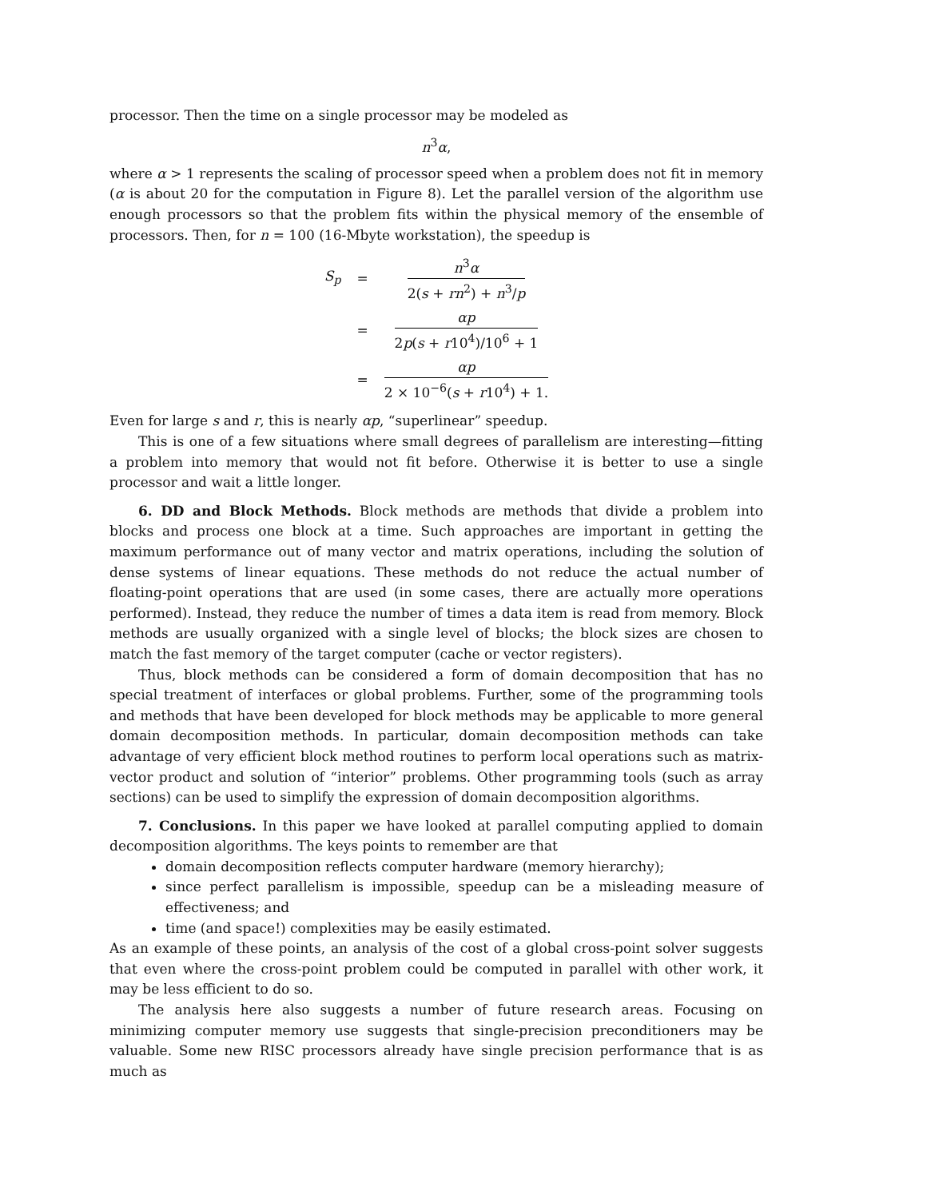processor. Then the time on a single processor may be modeled as
n<sup>3</sup>α,
where α > 1 represents the scaling of processor speed when a problem does not fit in memory (α is about 20 for the computation in Figure 8). Let the parallel version of the algorithm use enough processors so that the problem fits within the physical memory of the ensemble of processors. Then, for n = 100 (16-Mbyte workstation), the speedup is
| S<sub>p</sub> | = | n<sup>3</sup> α 2( s + rn<sup>2</sup>) + n<sup>3</sup>/ p |
| | = | αp 2 p ( s + r 10<sup>4</sup>)/10<sup>6</sup> + 1 |
| | = | αp 2 × 10<sup>−6</sup>( s + r 10<sup>4</sup>) + 1. |
Even for large s and r, this is nearly αp, “superlinear” speedup.
This is one of a few situations where small degrees of parallelism are interesting—fitting a problem into memory that would not fit before. Otherwise it is better to use a single processor and wait a little longer.
6. DD and Block Methods. Block methods are methods that divide a problem into blocks and process one block at a time. Such approaches are important in getting the maximum performance out of many vector and matrix operations, including the solution of dense systems of linear equations. These methods do not reduce the actual number of floating-point operations that are used (in some cases, there are actually more operations performed). Instead, they reduce the number of times a data item is read from memory. Block methods are usually organized with a single level of blocks; the block sizes are chosen to match the fast memory of the target computer (cache or vector registers).
Thus, block methods can be considered a form of domain decomposition that has no special treatment of interfaces or global problems. Further, some of the programming tools and methods that have been developed for block methods may be applicable to more general domain decomposition methods. In particular, domain decomposition methods can take advantage of very efficient block method routines to perform local operations such as matrix-vector product and solution of “interior” problems. Other programming tools (such as array sections) can be used to simplify the expression of domain decomposition algorithms.
7. Conclusions. In this paper we have looked at parallel computing applied to domain decomposition algorithms. The keys points to remember are that
domain decomposition reflects computer hardware (memory hierarchy);
since perfect parallelism is impossible, speedup can be a misleading measure of effectiveness; and
time (and space!) complexities may be easily estimated.
As an example of these points, an analysis of the cost of a global cross-point solver suggests that even where the cross-point problem could be computed in parallel with other work, it may be less efficient to do so.
The analysis here also suggests a number of future research areas. Focusing on minimizing computer memory use suggests that single-precision preconditioners may be valuable. Some new RISC processors already have single precision performance that is as much as